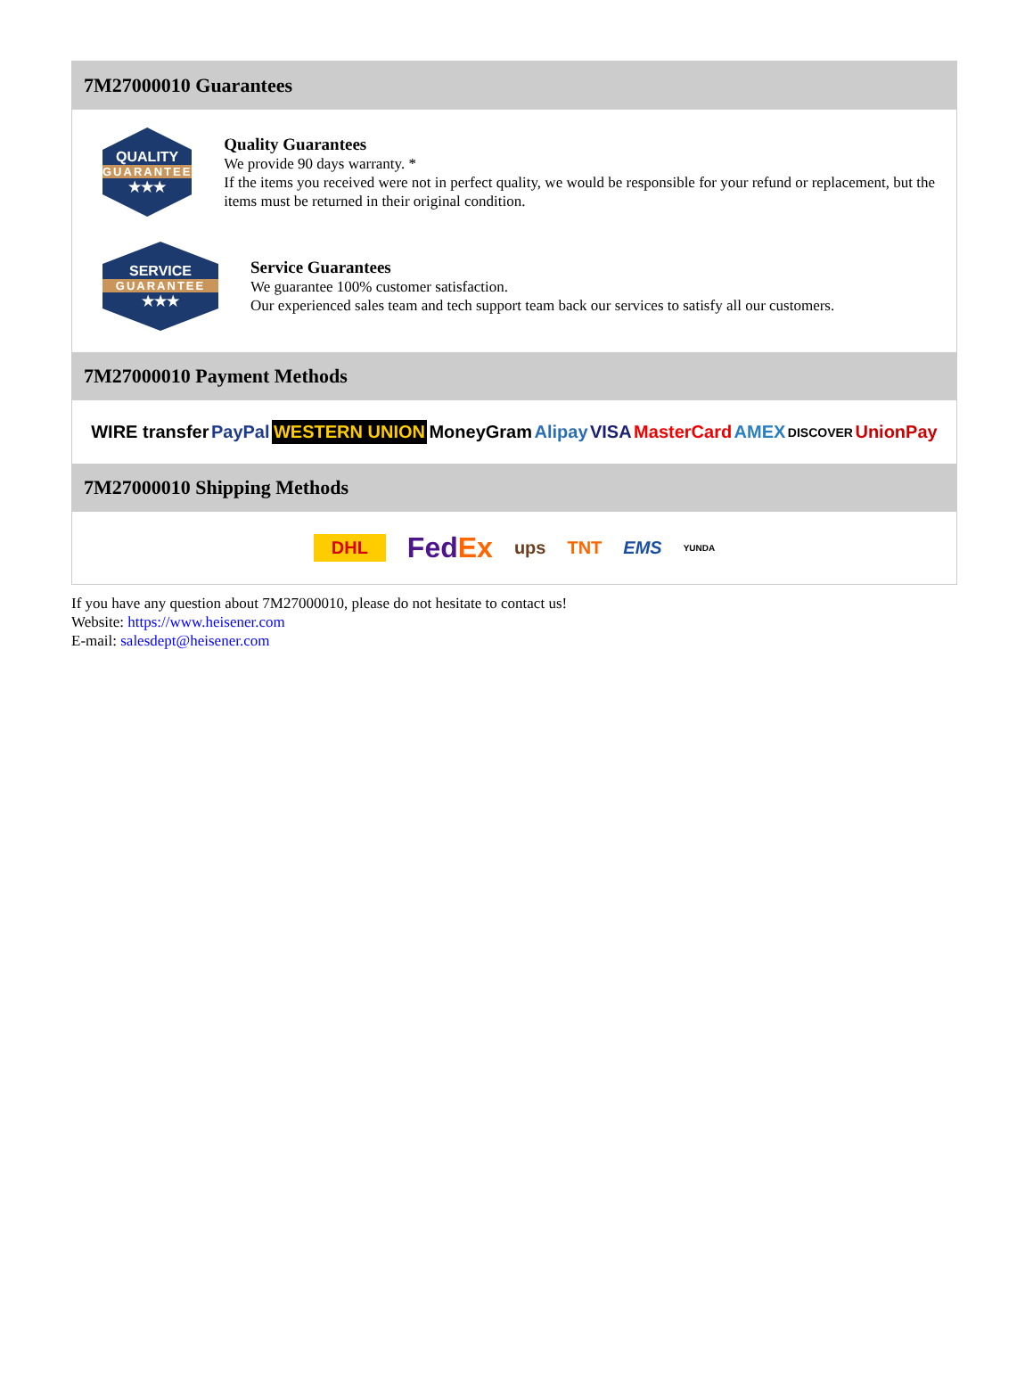7M27000010 Guarantees
QUALITY
GUARANTEE
★★★
Quality Guarantees
We provide 90 days warranty. *
If the items you received were not in perfect quality, we would be responsible for your refund or replacement, but the items must be returned in their original condition.
SERVICE
GUARANTEE
★★★
Service Guarantees
We guarantee 100% customer satisfaction.
Our experienced sales team and tech support team back our services to satisfy all our customers.
7M27000010 Payment Methods
WIRE transfer PayPal WESTERN UNION MoneyGram Alipay VISA MasterCard AMEX DISCOVER UnionPay
7M27000010 Shipping Methods
DHL FedEx ups TNT EMS YUNDA
If you have any question about 7M27000010, please do not hesitate to contact us!
Website: https://www.heisener.com
E-mail: salesdept@heisener.com